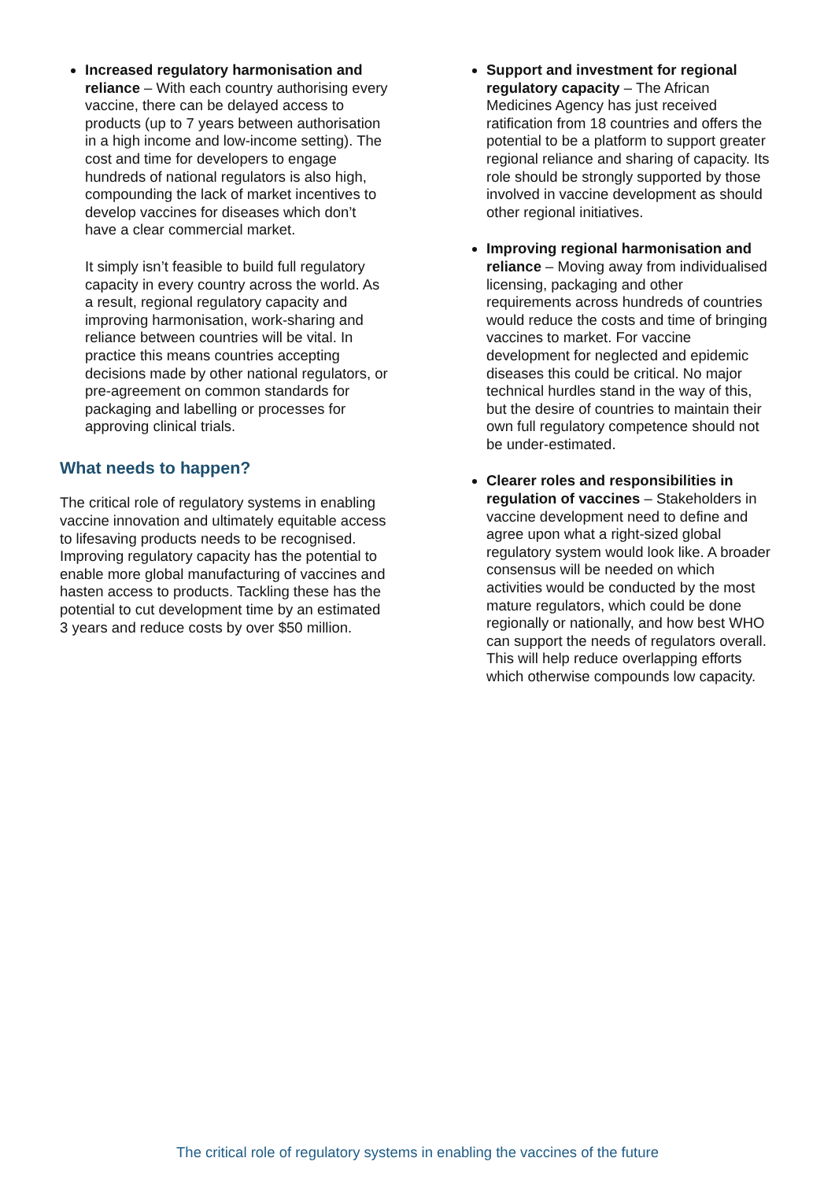Increased regulatory harmonisation and reliance – With each country authorising every vaccine, there can be delayed access to products (up to 7 years between authorisation in a high income and low-income setting). The cost and time for developers to engage hundreds of national regulators is also high, compounding the lack of market incentives to develop vaccines for diseases which don’t have a clear commercial market.
It simply isn’t feasible to build full regulatory capacity in every country across the world. As a result, regional regulatory capacity and improving harmonisation, work-sharing and reliance between countries will be vital. In practice this means countries accepting decisions made by other national regulators, or pre-agreement on common standards for packaging and labelling or processes for approving clinical trials.
What needs to happen?
The critical role of regulatory systems in enabling vaccine innovation and ultimately equitable access to lifesaving products needs to be recognised. Improving regulatory capacity has the potential to enable more global manufacturing of vaccines and hasten access to products. Tackling these has the potential to cut development time by an estimated 3 years and reduce costs by over $50 million.
Support and investment for regional regulatory capacity – The African Medicines Agency has just received ratification from 18 countries and offers the potential to be a platform to support greater regional reliance and sharing of capacity. Its role should be strongly supported by those involved in vaccine development as should other regional initiatives.
Improving regional harmonisation and reliance – Moving away from individualised licensing, packaging and other requirements across hundreds of countries would reduce the costs and time of bringing vaccines to market. For vaccine development for neglected and epidemic diseases this could be critical. No major technical hurdles stand in the way of this, but the desire of countries to maintain their own full regulatory competence should not be under-estimated.
Clearer roles and responsibilities in regulation of vaccines – Stakeholders in vaccine development need to define and agree upon what a right-sized global regulatory system would look like. A broader consensus will be needed on which activities would be conducted by the most mature regulators, which could be done regionally or nationally, and how best WHO can support the needs of regulators overall. This will help reduce overlapping efforts which otherwise compounds low capacity.
The critical role of regulatory systems in enabling the vaccines of the future